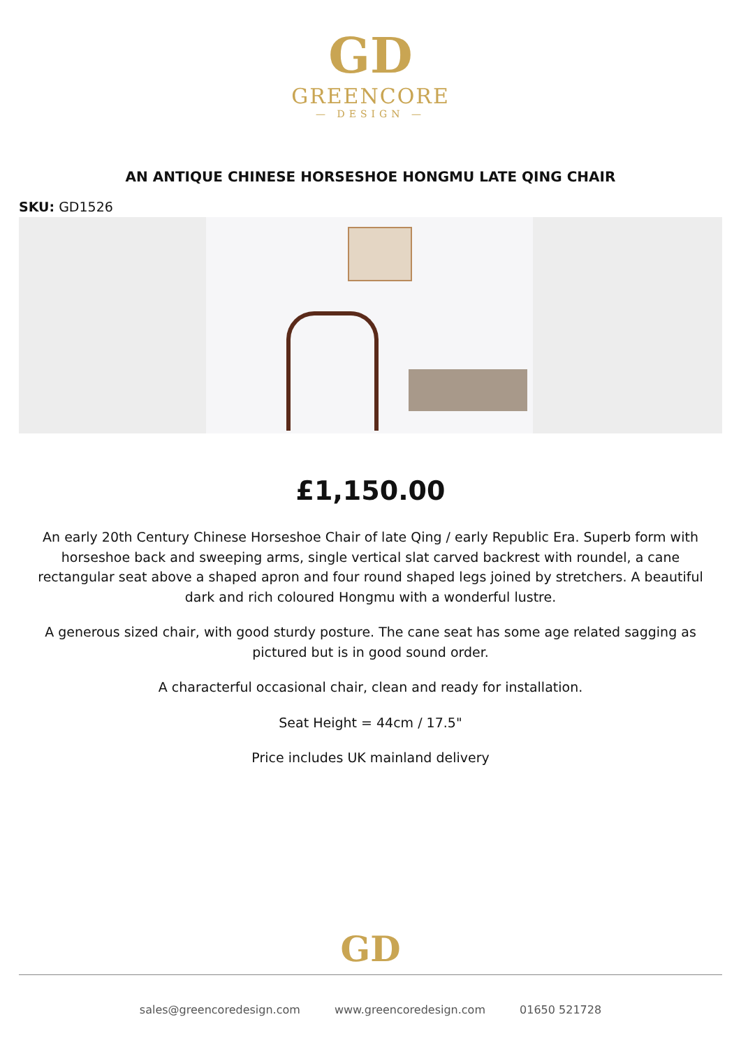GD
GREENCORE
— DESIGN —
AN ANTIQUE CHINESE HORSESHOE HONGMU LATE QING CHAIR
SKU: GD1526
£1,150.00
An early 20th Century Chinese Horseshoe Chair of late Qing / early Republic Era. Superb form with horseshoe back and sweeping arms, single vertical slat carved backrest with roundel, a cane rectangular seat above a shaped apron and four round shaped legs joined by stretchers. A beautiful dark and rich coloured Hongmu with a wonderful lustre.
A generous sized chair, with good sturdy posture. The cane seat has some age related sagging as pictured but is in good sound order.
A characterful occasional chair, clean and ready for installation.
Seat Height = 44cm / 17.5"
Price includes UK mainland delivery
GD
sales@greencoredesign.com www.greencoredesign.com 01650 521728